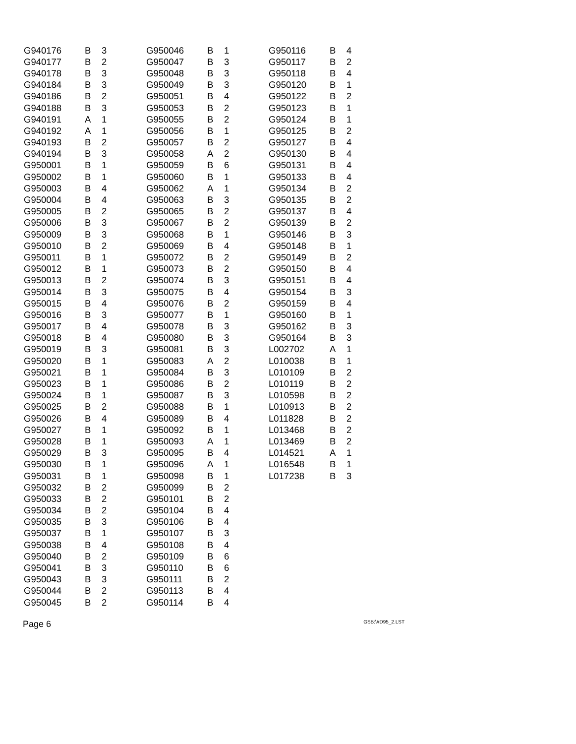| G940176 | B | 3 |
| G940177 | B | 2 |
| G940178 | B | 3 |
| G940184 | B | 3 |
| G940186 | B | 2 |
| G940188 | B | 3 |
| G940191 | A | 1 |
| G940192 | A | 1 |
| G940193 | B | 2 |
| G940194 | B | 3 |
| G950001 | B | 1 |
| G950002 | B | 1 |
| G950003 | B | 4 |
| G950004 | B | 4 |
| G950005 | B | 2 |
| G950006 | B | 3 |
| G950009 | B | 3 |
| G950010 | B | 2 |
| G950011 | B | 1 |
| G950012 | B | 1 |
| G950013 | B | 2 |
| G950014 | B | 3 |
| G950015 | B | 4 |
| G950016 | B | 3 |
| G950017 | B | 4 |
| G950018 | B | 4 |
| G950019 | B | 3 |
| G950020 | B | 1 |
| G950021 | B | 1 |
| G950023 | B | 1 |
| G950024 | B | 1 |
| G950025 | B | 2 |
| G950026 | B | 4 |
| G950027 | B | 1 |
| G950028 | B | 1 |
| G950029 | B | 3 |
| G950030 | B | 1 |
| G950031 | B | 1 |
| G950032 | B | 2 |
| G950033 | B | 2 |
| G950034 | B | 2 |
| G950035 | B | 3 |
| G950037 | B | 1 |
| G950038 | B | 4 |
| G950040 | B | 2 |
| G950041 | B | 3 |
| G950043 | B | 3 |
| G950044 | B | 2 |
| G950045 | B | 2 |
| G950046 | B | 1 |
| G950047 | B | 3 |
| G950048 | B | 3 |
| G950049 | B | 3 |
| G950051 | B | 4 |
| G950053 | B | 2 |
| G950055 | B | 2 |
| G950056 | B | 1 |
| G950057 | B | 2 |
| G950058 | A | 2 |
| G950059 | B | 6 |
| G950060 | B | 1 |
| G950062 | A | 1 |
| G950063 | B | 3 |
| G950065 | B | 2 |
| G950067 | B | 2 |
| G950068 | B | 1 |
| G950069 | B | 4 |
| G950072 | B | 2 |
| G950073 | B | 2 |
| G950074 | B | 3 |
| G950075 | B | 4 |
| G950076 | B | 2 |
| G950077 | B | 1 |
| G950078 | B | 3 |
| G950080 | B | 3 |
| G950081 | B | 3 |
| G950083 | A | 2 |
| G950084 | B | 3 |
| G950086 | B | 2 |
| G950087 | B | 3 |
| G950088 | B | 1 |
| G950089 | B | 4 |
| G950092 | B | 1 |
| G950093 | A | 1 |
| G950095 | B | 4 |
| G950096 | A | 1 |
| G950098 | B | 1 |
| G950099 | B | 2 |
| G950101 | B | 2 |
| G950104 | B | 4 |
| G950106 | B | 4 |
| G950107 | B | 3 |
| G950108 | B | 4 |
| G950109 | B | 6 |
| G950110 | B | 6 |
| G950111 | B | 2 |
| G950113 | B | 4 |
| G950114 | B | 4 |
| G950116 | B | 4 |
| G950117 | B | 2 |
| G950118 | B | 4 |
| G950120 | B | 1 |
| G950122 | B | 2 |
| G950123 | B | 1 |
| G950124 | B | 1 |
| G950125 | B | 2 |
| G950127 | B | 4 |
| G950130 | B | 4 |
| G950131 | B | 4 |
| G950133 | B | 4 |
| G950134 | B | 2 |
| G950135 | B | 2 |
| G950137 | B | 4 |
| G950139 | B | 2 |
| G950146 | B | 3 |
| G950148 | B | 1 |
| G950149 | B | 2 |
| G950150 | B | 4 |
| G950151 | B | 4 |
| G950154 | B | 3 |
| G950159 | B | 4 |
| G950160 | B | 1 |
| G950162 | B | 3 |
| G950164 | B | 3 |
| L002702 | A | 1 |
| L010038 | B | 1 |
| L010109 | B | 2 |
| L010119 | B | 2 |
| L010598 | B | 2 |
| L010913 | B | 2 |
| L011828 | B | 2 |
| L013468 | B | 2 |
| L013469 | B | 2 |
| L014521 | A | 1 |
| L016548 | B | 1 |
| L017238 | B | 3 |
Page 6 GSB:\#D95_2.LST